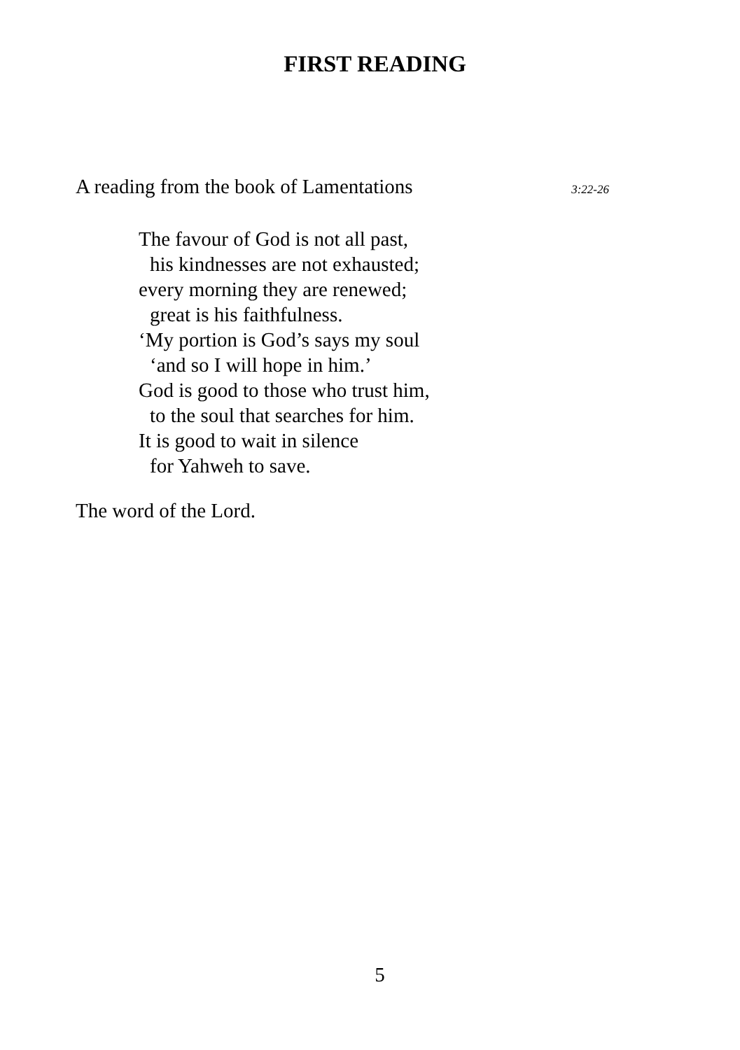FIRST READING
A reading from the book of Lamentations 3:22-26
The favour of God is not all past,
his kindnesses are not exhausted;
every morning they are renewed;
great is his faithfulness.
‘My portion is God’s says my soul
‘and so I will hope in him.’
God is good to those who trust him,
to the soul that searches for him.
It is good to wait in silence
for Yahweh to save.
The word of the Lord.
5